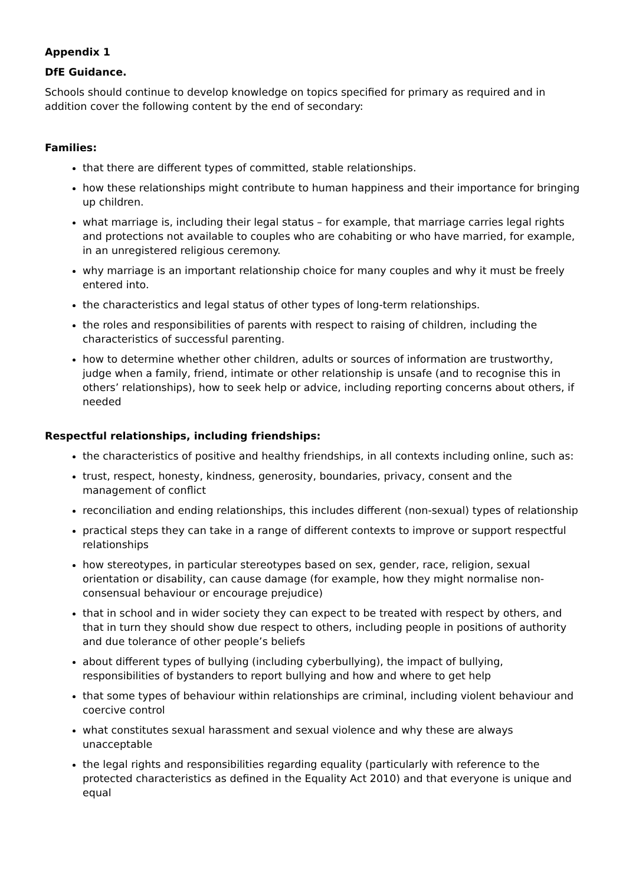Appendix 1
DfE Guidance.
Schools should continue to develop knowledge on topics specified for primary as required and in addition cover the following content by the end of secondary:
Families:
that there are different types of committed, stable relationships.
how these relationships might contribute to human happiness and their importance for bringing up children.
what marriage is, including their legal status – for example, that marriage carries legal rights and protections not available to couples who are cohabiting or who have married, for example, in an unregistered religious ceremony.
why marriage is an important relationship choice for many couples and why it must be freely entered into.
the characteristics and legal status of other types of long-term relationships.
the roles and responsibilities of parents with respect to raising of children, including the characteristics of successful parenting.
how to determine whether other children, adults or sources of information are trustworthy, judge when a family, friend, intimate or other relationship is unsafe (and to recognise this in others’ relationships), how to seek help or advice, including reporting concerns about others, if needed
Respectful relationships, including friendships:
the characteristics of positive and healthy friendships, in all contexts including online, such as:
trust, respect, honesty, kindness, generosity, boundaries, privacy, consent and the management of conflict
reconciliation and ending relationships, this includes different (non-sexual) types of relationship
practical steps they can take in a range of different contexts to improve or support respectful relationships
how stereotypes, in particular stereotypes based on sex, gender, race, religion, sexual orientation or disability, can cause damage (for example, how they might normalise non-consensual behaviour or encourage prejudice)
that in school and in wider society they can expect to be treated with respect by others, and that in turn they should show due respect to others, including people in positions of authority and due tolerance of other people’s beliefs
about different types of bullying (including cyberbullying), the impact of bullying, responsibilities of bystanders to report bullying and how and where to get help
that some types of behaviour within relationships are criminal, including violent behaviour and coercive control
what constitutes sexual harassment and sexual violence and why these are always unacceptable
the legal rights and responsibilities regarding equality (particularly with reference to the protected characteristics as defined in the Equality Act 2010) and that everyone is unique and equal